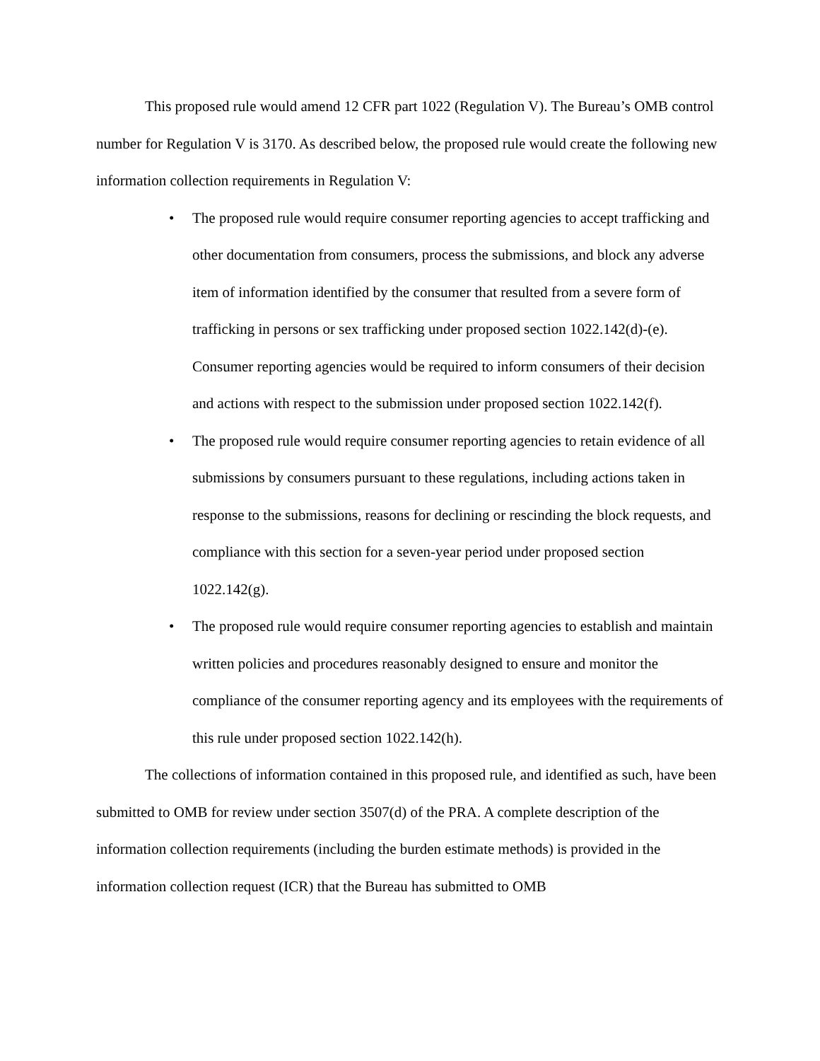This proposed rule would amend 12 CFR part 1022 (Regulation V). The Bureau’s OMB control number for Regulation V is 3170. As described below, the proposed rule would create the following new information collection requirements in Regulation V:
• The proposed rule would require consumer reporting agencies to accept trafficking and other documentation from consumers, process the submissions, and block any adverse item of information identified by the consumer that resulted from a severe form of trafficking in persons or sex trafficking under proposed section 1022.142(d)-(e). Consumer reporting agencies would be required to inform consumers of their decision and actions with respect to the submission under proposed section 1022.142(f).
• The proposed rule would require consumer reporting agencies to retain evidence of all submissions by consumers pursuant to these regulations, including actions taken in response to the submissions, reasons for declining or rescinding the block requests, and compliance with this section for a seven-year period under proposed section 1022.142(g).
• The proposed rule would require consumer reporting agencies to establish and maintain written policies and procedures reasonably designed to ensure and monitor the compliance of the consumer reporting agency and its employees with the requirements of this rule under proposed section 1022.142(h).
The collections of information contained in this proposed rule, and identified as such, have been submitted to OMB for review under section 3507(d) of the PRA. A complete description of the information collection requirements (including the burden estimate methods) is provided in the information collection request (ICR) that the Bureau has submitted to OMB